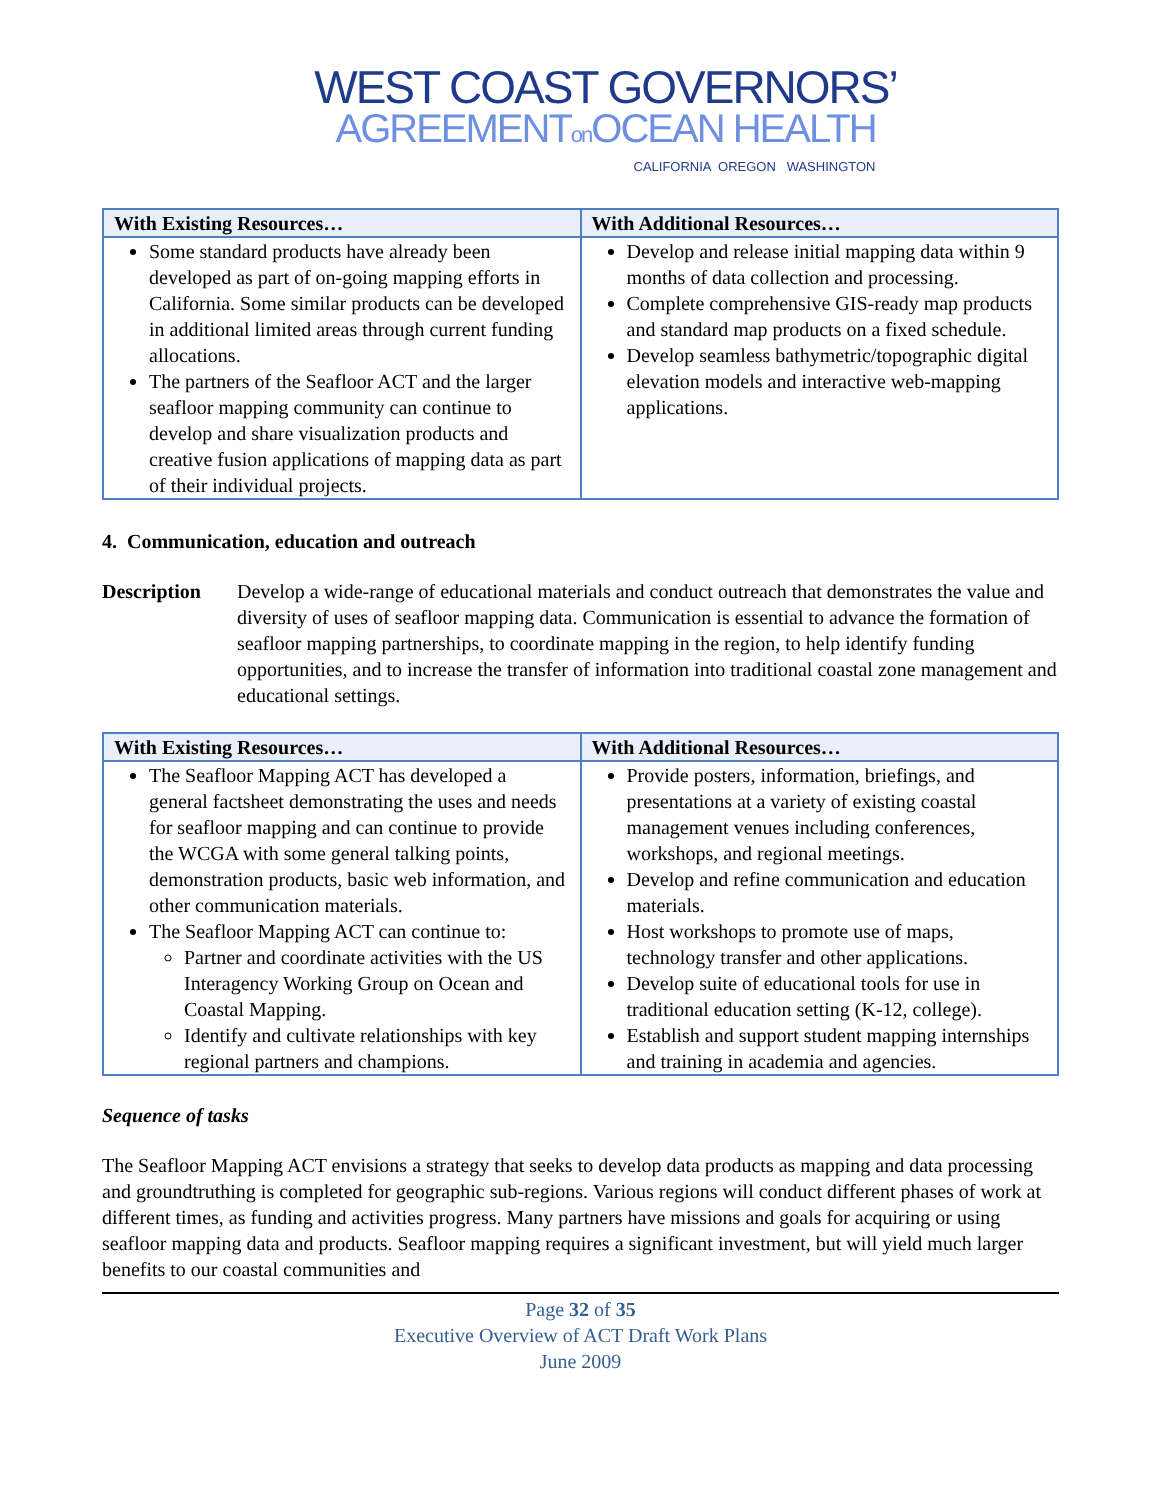WEST COAST GOVERNORS’
AGREEMENTon OCEAN HEALTH
CALIFORNIA OREGON WASHINGTON
| With Existing Resources… | With Additional Resources… |
| --- | --- |
| Some standard products have already been developed as part of on-going mapping efforts in California. Some similar products can be developed in additional limited areas through current funding allocations. The partners of the Seafloor ACT and the larger seafloor mapping community can continue to develop and share visualization products and creative fusion applications of mapping data as part of their individual projects. | Develop and release initial mapping data within 9 months of data collection and processing. Complete comprehensive GIS-ready map products and standard map products on a fixed schedule. Develop seamless bathymetric/topographic digital elevation models and interactive web-mapping applications. |
4. Communication, education and outreach
Description Develop a wide-range of educational materials and conduct outreach that demonstrates the value and diversity of uses of seafloor mapping data. Communication is essential to advance the formation of seafloor mapping partnerships, to coordinate mapping in the region, to help identify funding opportunities, and to increase the transfer of information into traditional coastal zone management and educational settings.
| With Existing Resources… | With Additional Resources… |
| --- | --- |
| The Seafloor Mapping ACT has developed a general factsheet demonstrating the uses and needs for seafloor mapping and can continue to provide the WCGA with some general talking points, demonstration products, basic web information, and other communication materials. The Seafloor Mapping ACT can continue to: Partner and coordinate activities with the US Interagency Working Group on Ocean and Coastal Mapping. Identify and cultivate relationships with key regional partners and champions. | Provide posters, information, briefings, and presentations at a variety of existing coastal management venues including conferences, workshops, and regional meetings. Develop and refine communication and education materials. Host workshops to promote use of maps, technology transfer and other applications. Develop suite of educational tools for use in traditional education setting (K-12, college). Establish and support student mapping internships and training in academia and agencies. |
Sequence of tasks
The Seafloor Mapping ACT envisions a strategy that seeks to develop data products as mapping and data processing and groundtruthing is completed for geographic sub-regions. Various regions will conduct different phases of work at different times, as funding and activities progress. Many partners have missions and goals for acquiring or using seafloor mapping data and products. Seafloor mapping requires a significant investment, but will yield much larger benefits to our coastal communities and
Page 32 of 35
Executive Overview of ACT Draft Work Plans
June 2009